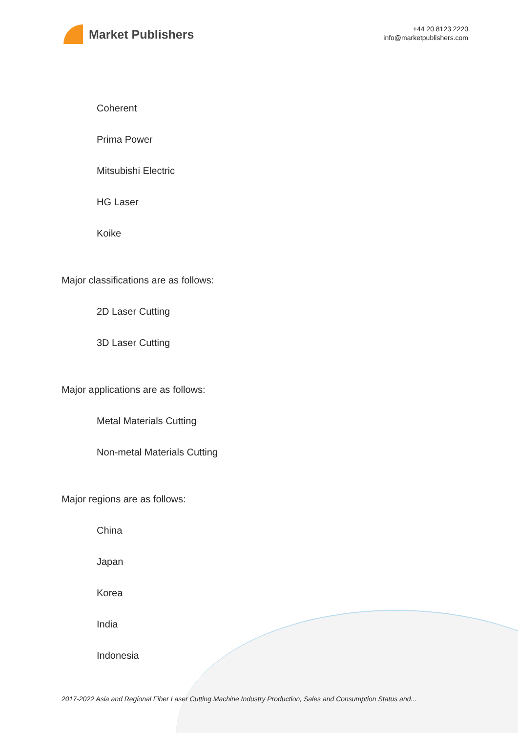Market Publishers
+44 20 8123 2220
info@marketpublishers.com
Coherent
Prima Power
Mitsubishi Electric
HG Laser
Koike
Major classifications are as follows:
2D Laser Cutting
3D Laser Cutting
Major applications are as follows:
Metal Materials Cutting
Non-metal Materials Cutting
Major regions are as follows:
China
Japan
Korea
India
Indonesia
2017-2022 Asia and Regional Fiber Laser Cutting Machine Industry Production, Sales and Consumption Status and...